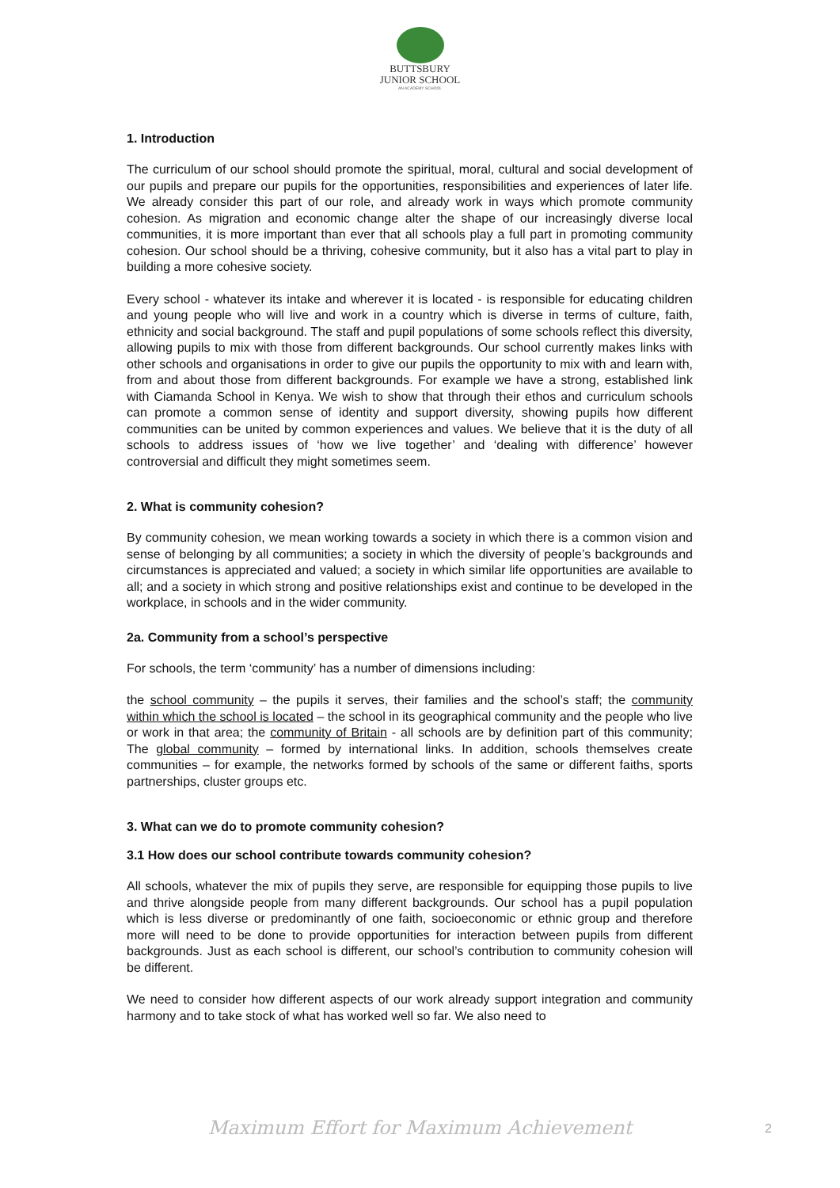BUTTSBURY
JUNIOR SCHOOL
AN ACADEMY SCHOOL
1. Introduction
The curriculum of our school should promote the spiritual, moral, cultural and social development of our pupils and prepare our pupils for the opportunities, responsibilities and experiences of later life. We already consider this part of our role, and already work in ways which promote community cohesion. As migration and economic change alter the shape of our increasingly diverse local communities, it is more important than ever that all schools play a full part in promoting community cohesion. Our school should be a thriving, cohesive community, but it also has a vital part to play in building a more cohesive society.
Every school - whatever its intake and wherever it is located - is responsible for educating children and young people who will live and work in a country which is diverse in terms of culture, faith, ethnicity and social background. The staff and pupil populations of some schools reflect this diversity, allowing pupils to mix with those from different backgrounds. Our school currently makes links with other schools and organisations in order to give our pupils the opportunity to mix with and learn with, from and about those from different backgrounds. For example we have a strong, established link with Ciamanda School in Kenya. We wish to show that through their ethos and curriculum schools can promote a common sense of identity and support diversity, showing pupils how different communities can be united by common experiences and values. We believe that it is the duty of all schools to address issues of ‘how we live together’ and ‘dealing with difference’ however controversial and difficult they might sometimes seem.
2. What is community cohesion?
By community cohesion, we mean working towards a society in which there is a common vision and sense of belonging by all communities; a society in which the diversity of people’s backgrounds and circumstances is appreciated and valued; a society in which similar life opportunities are available to all; and a society in which strong and positive relationships exist and continue to be developed in the workplace, in schools and in the wider community.
2a. Community from a school’s perspective
For schools, the term ‘community’ has a number of dimensions including:
the school community – the pupils it serves, their families and the school’s staff; the community within which the school is located – the school in its geographical community and the people who live or work in that area; the community of Britain - all schools are by definition part of this community; The global community – formed by international links. In addition, schools themselves create communities – for example, the networks formed by schools of the same or different faiths, sports partnerships, cluster groups etc.
3. What can we do to promote community cohesion?
3.1 How does our school contribute towards community cohesion?
All schools, whatever the mix of pupils they serve, are responsible for equipping those pupils to live and thrive alongside people from many different backgrounds. Our school has a pupil population which is less diverse or predominantly of one faith, socioeconomic or ethnic group and therefore more will need to be done to provide opportunities for interaction between pupils from different backgrounds. Just as each school is different, our school’s contribution to community cohesion will be different.
We need to consider how different aspects of our work already support integration and community harmony and to take stock of what has worked well so far. We also need to
Maximum Effort for Maximum Achievement 2